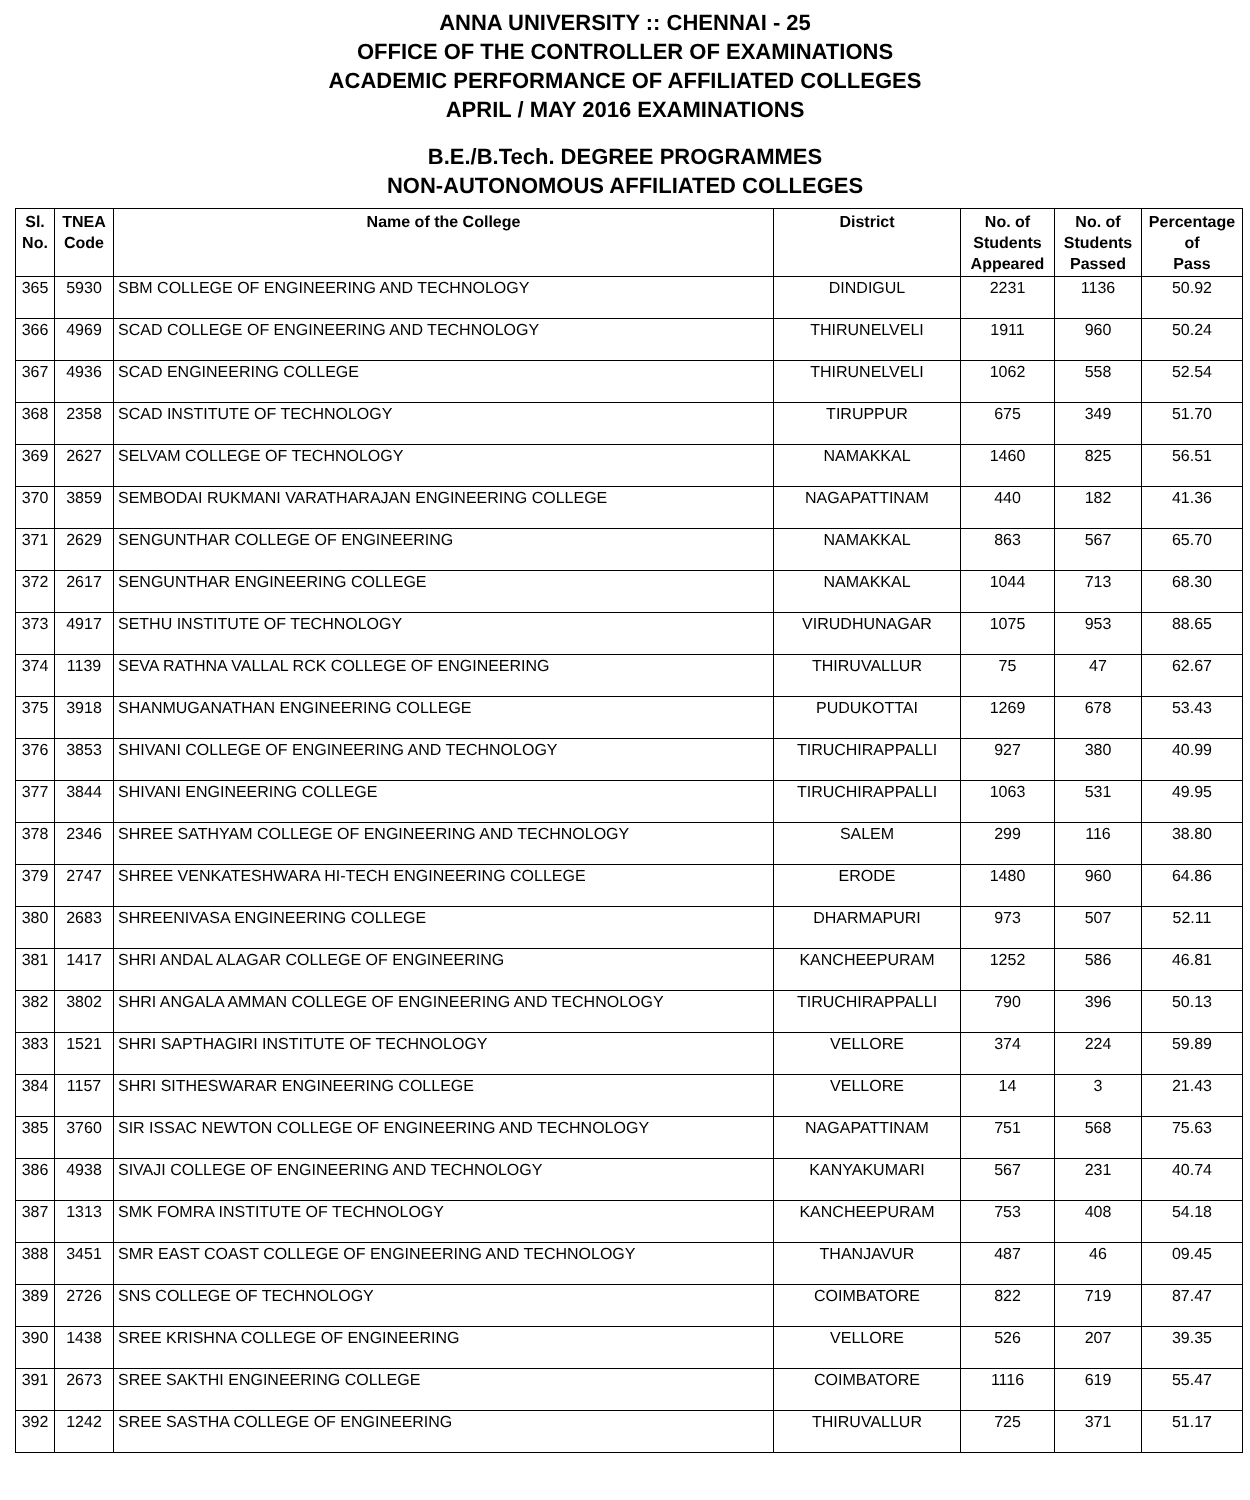ANNA UNIVERSITY :: CHENNAI - 25
OFFICE OF THE CONTROLLER OF EXAMINATIONS
ACADEMIC PERFORMANCE OF AFFILIATED COLLEGES
APRIL / MAY 2016 EXAMINATIONS
B.E./B.Tech. DEGREE PROGRAMMES
NON-AUTONOMOUS AFFILIATED COLLEGES
| Sl. No. | TNEA Code | Name of the College | District | No. of Students Appeared | No. of Students Passed | Percentage of Pass |
| --- | --- | --- | --- | --- | --- | --- |
| 365 | 5930 | SBM COLLEGE OF ENGINEERING AND TECHNOLOGY | DINDIGUL | 2231 | 1136 | 50.92 |
| 366 | 4969 | SCAD COLLEGE OF ENGINEERING AND TECHNOLOGY | THIRUNELVELI | 1911 | 960 | 50.24 |
| 367 | 4936 | SCAD ENGINEERING COLLEGE | THIRUNELVELI | 1062 | 558 | 52.54 |
| 368 | 2358 | SCAD INSTITUTE OF TECHNOLOGY | TIRUPPUR | 675 | 349 | 51.70 |
| 369 | 2627 | SELVAM COLLEGE OF TECHNOLOGY | NAMAKKAL | 1460 | 825 | 56.51 |
| 370 | 3859 | SEMBODAI RUKMANI VARATHARAJAN ENGINEERING COLLEGE | NAGAPATTINAM | 440 | 182 | 41.36 |
| 371 | 2629 | SENGUNTHAR COLLEGE OF ENGINEERING | NAMAKKAL | 863 | 567 | 65.70 |
| 372 | 2617 | SENGUNTHAR ENGINEERING COLLEGE | NAMAKKAL | 1044 | 713 | 68.30 |
| 373 | 4917 | SETHU INSTITUTE OF TECHNOLOGY | VIRUDHUNAGAR | 1075 | 953 | 88.65 |
| 374 | 1139 | SEVA RATHNA VALLAL RCK COLLEGE OF ENGINEERING | THIRUVALLUR | 75 | 47 | 62.67 |
| 375 | 3918 | SHANMUGANATHAN ENGINEERING COLLEGE | PUDUKOTTAI | 1269 | 678 | 53.43 |
| 376 | 3853 | SHIVANI COLLEGE OF ENGINEERING AND TECHNOLOGY | TIRUCHIRAPPALLI | 927 | 380 | 40.99 |
| 377 | 3844 | SHIVANI ENGINEERING COLLEGE | TIRUCHIRAPPALLI | 1063 | 531 | 49.95 |
| 378 | 2346 | SHREE SATHYAM COLLEGE OF ENGINEERING AND TECHNOLOGY | SALEM | 299 | 116 | 38.80 |
| 379 | 2747 | SHREE VENKATESHWARA HI-TECH ENGINEERING COLLEGE | ERODE | 1480 | 960 | 64.86 |
| 380 | 2683 | SHREENIVASA ENGINEERING COLLEGE | DHARMAPURI | 973 | 507 | 52.11 |
| 381 | 1417 | SHRI ANDAL ALAGAR COLLEGE OF ENGINEERING | KANCHEEPURAM | 1252 | 586 | 46.81 |
| 382 | 3802 | SHRI ANGALA AMMAN COLLEGE OF ENGINEERING AND TECHNOLOGY | TIRUCHIRAPPALLI | 790 | 396 | 50.13 |
| 383 | 1521 | SHRI SAPTHAGIRI INSTITUTE OF TECHNOLOGY | VELLORE | 374 | 224 | 59.89 |
| 384 | 1157 | SHRI SITHESWARAR ENGINEERING COLLEGE | VELLORE | 14 | 3 | 21.43 |
| 385 | 3760 | SIR ISSAC NEWTON COLLEGE OF ENGINEERING AND TECHNOLOGY | NAGAPATTINAM | 751 | 568 | 75.63 |
| 386 | 4938 | SIVAJI COLLEGE OF ENGINEERING AND TECHNOLOGY | KANYAKUMARI | 567 | 231 | 40.74 |
| 387 | 1313 | SMK FOMRA INSTITUTE OF TECHNOLOGY | KANCHEEPURAM | 753 | 408 | 54.18 |
| 388 | 3451 | SMR EAST COAST COLLEGE OF ENGINEERING AND TECHNOLOGY | THANJAVUR | 487 | 46 | 09.45 |
| 389 | 2726 | SNS COLLEGE OF TECHNOLOGY | COIMBATORE | 822 | 719 | 87.47 |
| 390 | 1438 | SREE KRISHNA COLLEGE OF ENGINEERING | VELLORE | 526 | 207 | 39.35 |
| 391 | 2673 | SREE SAKTHI ENGINEERING COLLEGE | COIMBATORE | 1116 | 619 | 55.47 |
| 392 | 1242 | SREE SASTHA COLLEGE OF ENGINEERING | THIRUVALLUR | 725 | 371 | 51.17 |